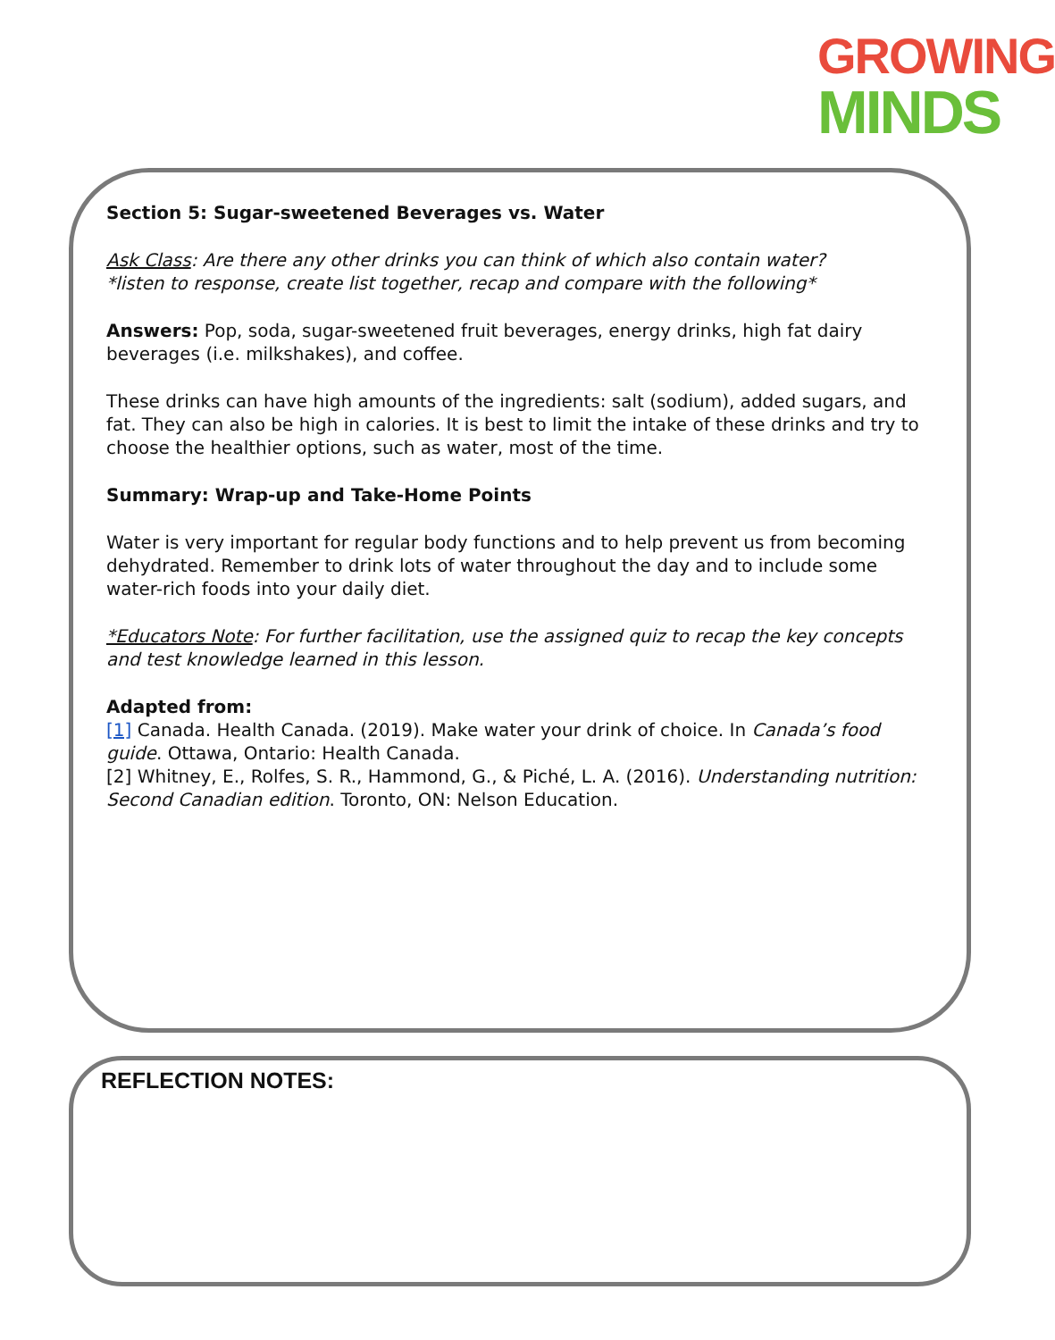GROWING
MINDS
Section 5: Sugar-sweetened Beverages vs. Water
Ask Class: Are there any other drinks you can think of which also contain water?
*listen to response, create list together, recap and compare with the following*
Answers: Pop, soda, sugar-sweetened fruit beverages, energy drinks, high fat dairy beverages (i.e. milkshakes), and coffee.
These drinks can have high amounts of the ingredients: salt (sodium), added sugars, and fat. They can also be high in calories. It is best to limit the intake of these drinks and try to choose the healthier options, such as water, most of the time.
Summary: Wrap-up and Take-Home Points
Water is very important for regular body functions and to help prevent us from becoming dehydrated. Remember to drink lots of water throughout the day and to include some water-rich foods into your daily diet.
*Educators Note: For further facilitation, use the assigned quiz to recap the key concepts and test knowledge learned in this lesson.
Adapted from:
[1] Canada. Health Canada. (2019). Make water your drink of choice. In Canada’s food guide. Ottawa, Ontario: Health Canada.
[2] Whitney, E., Rolfes, S. R., Hammond, G., & Piché, L. A. (2016). Understanding nutrition: Second Canadian edition. Toronto, ON: Nelson Education.
REFLECTION NOTES: